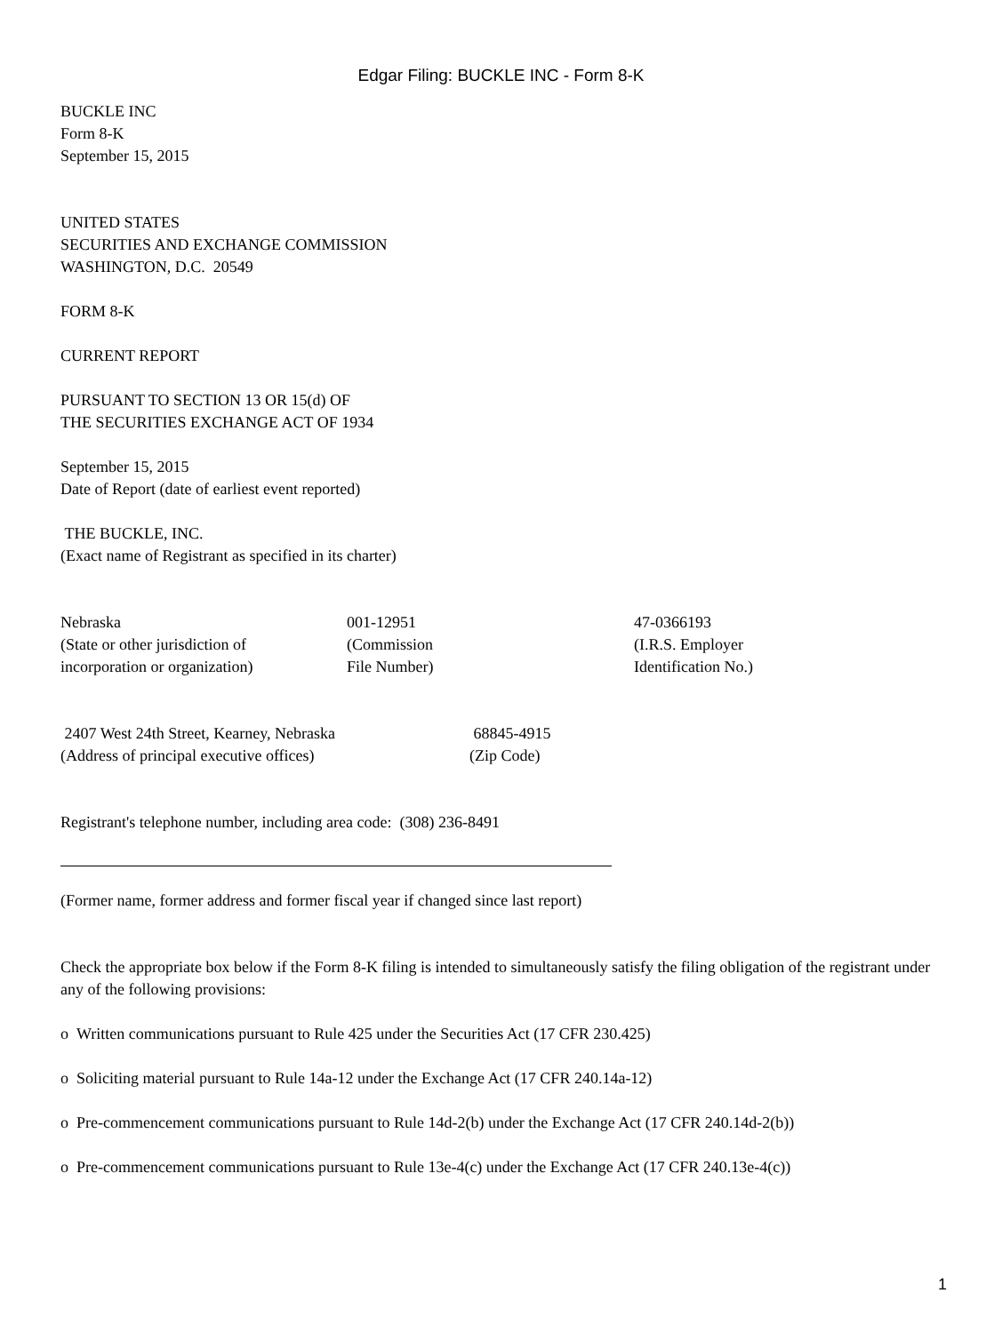Edgar Filing: BUCKLE INC - Form 8-K
BUCKLE INC
Form 8-K
September 15, 2015
UNITED STATES
SECURITIES AND EXCHANGE COMMISSION
WASHINGTON, D.C. 20549
FORM 8-K
CURRENT REPORT
PURSUANT TO SECTION 13 OR 15(d) OF
THE SECURITIES EXCHANGE ACT OF 1934
September 15, 2015
Date of Report (date of earliest event reported)
THE BUCKLE, INC.
(Exact name of Registrant as specified in its charter)
| Nebraska (State or other jurisdiction of incorporation or organization) | 001-12951 (Commission File Number) | 47-0366193 (I.R.S. Employer Identification No.) |
| 2407 West 24th Street, Kearney, Nebraska (Address of principal executive offices) | 68845-4915 (Zip Code) |
Registrant's telephone number, including area code: (308) 236-8491
(Former name, former address and former fiscal year if changed since last report)
Check the appropriate box below if the Form 8-K filing is intended to simultaneously satisfy the filing obligation of the registrant under any of the following provisions:
o Written communications pursuant to Rule 425 under the Securities Act (17 CFR 230.425)
o Soliciting material pursuant to Rule 14a-12 under the Exchange Act (17 CFR 240.14a-12)
o Pre-commencement communications pursuant to Rule 14d-2(b) under the Exchange Act (17 CFR 240.14d-2(b))
o Pre-commencement communications pursuant to Rule 13e-4(c) under the Exchange Act (17 CFR 240.13e-4(c))
1